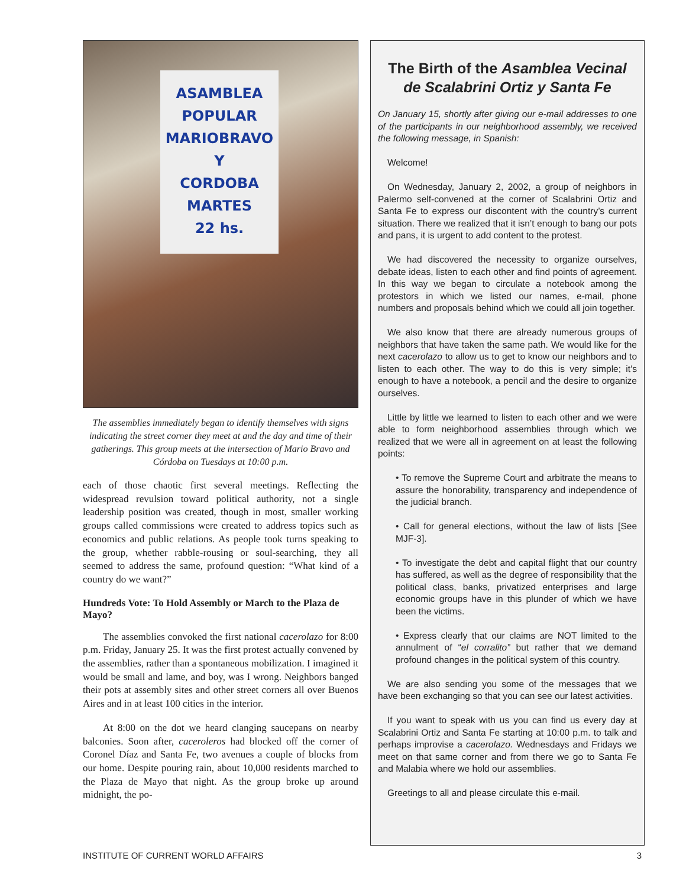ASAMBLEA
POPULAR
MARIOBRAVO
Y
CORDOBA
MARTES
22 hs.
The assemblies immediately began to identify themselves with signs indicating the street corner they meet at and the day and time of their gatherings. This group meets at the intersection of Mario Bravo and Córdoba on Tuesdays at 10:00 p.m.
each of those chaotic first several meetings. Reflecting the widespread revulsion toward political authority, not a single leadership position was created, though in most, smaller working groups called commissions were created to address topics such as economics and public relations. As people took turns speaking to the group, whether rabble-rousing or soul-searching, they all seemed to address the same, profound question: “What kind of a country do we want?”
Hundreds Vote: To Hold Assembly or March to the Plaza de Mayo?
The assemblies convoked the first national cacerolazo for 8:00 p.m. Friday, January 25. It was the first protest actually convened by the assemblies, rather than a spontaneous mobilization. I imagined it would be small and lame, and boy, was I wrong. Neighbors banged their pots at assembly sites and other street corners all over Buenos Aires and in at least 100 cities in the interior.
At 8:00 on the dot we heard clanging saucepans on nearby balconies. Soon after, caceroleros had blocked off the corner of Coronel Díaz and Santa Fe, two avenues a couple of blocks from our home. Despite pouring rain, about 10,000 residents marched to the Plaza de Mayo that night. As the group broke up around midnight, the po-
The Birth of the Asamblea Vecinal de Scalabrini Ortiz y Santa Fe
On January 15, shortly after giving our e-mail addresses to one of the participants in our neighborhood assembly, we received the following message, in Spanish:
Welcome!
On Wednesday, January 2, 2002, a group of neighbors in Palermo self-convened at the corner of Scalabrini Ortiz and Santa Fe to express our discontent with the country’s current situation. There we realized that it isn’t enough to bang our pots and pans, it is urgent to add content to the protest.
We had discovered the necessity to organize ourselves, debate ideas, listen to each other and find points of agreement. In this way we began to circulate a notebook among the protestors in which we listed our names, e-mail, phone numbers and proposals behind which we could all join together.
We also know that there are already numerous groups of neighbors that have taken the same path. We would like for the next cacerolazo to allow us to get to know our neighbors and to listen to each other. The way to do this is very simple; it’s enough to have a notebook, a pencil and the desire to organize ourselves.
Little by little we learned to listen to each other and we were able to form neighborhood assemblies through which we realized that we were all in agreement on at least the following points:
• To remove the Supreme Court and arbitrate the means to assure the honorability, transparency and independence of the judicial branch.
• Call for general elections, without the law of lists [See MJF-3].
• To investigate the debt and capital flight that our country has suffered, as well as the degree of responsibility that the political class, banks, privatized enterprises and large economic groups have in this plunder of which we have been the victims.
• Express clearly that our claims are NOT limited to the annulment of “el corralito” but rather that we demand profound changes in the political system of this country.
We are also sending you some of the messages that we have been exchanging so that you can see our latest activities.
If you want to speak with us you can find us every day at Scalabrini Ortiz and Santa Fe starting at 10:00 p.m. to talk and perhaps improvise a cacerolazo. Wednesdays and Fridays we meet on that same corner and from there we go to Santa Fe and Malabia where we hold our assemblies.
Greetings to all and please circulate this e-mail.
INSTITUTE OF CURRENT WORLD AFFAIRS 3